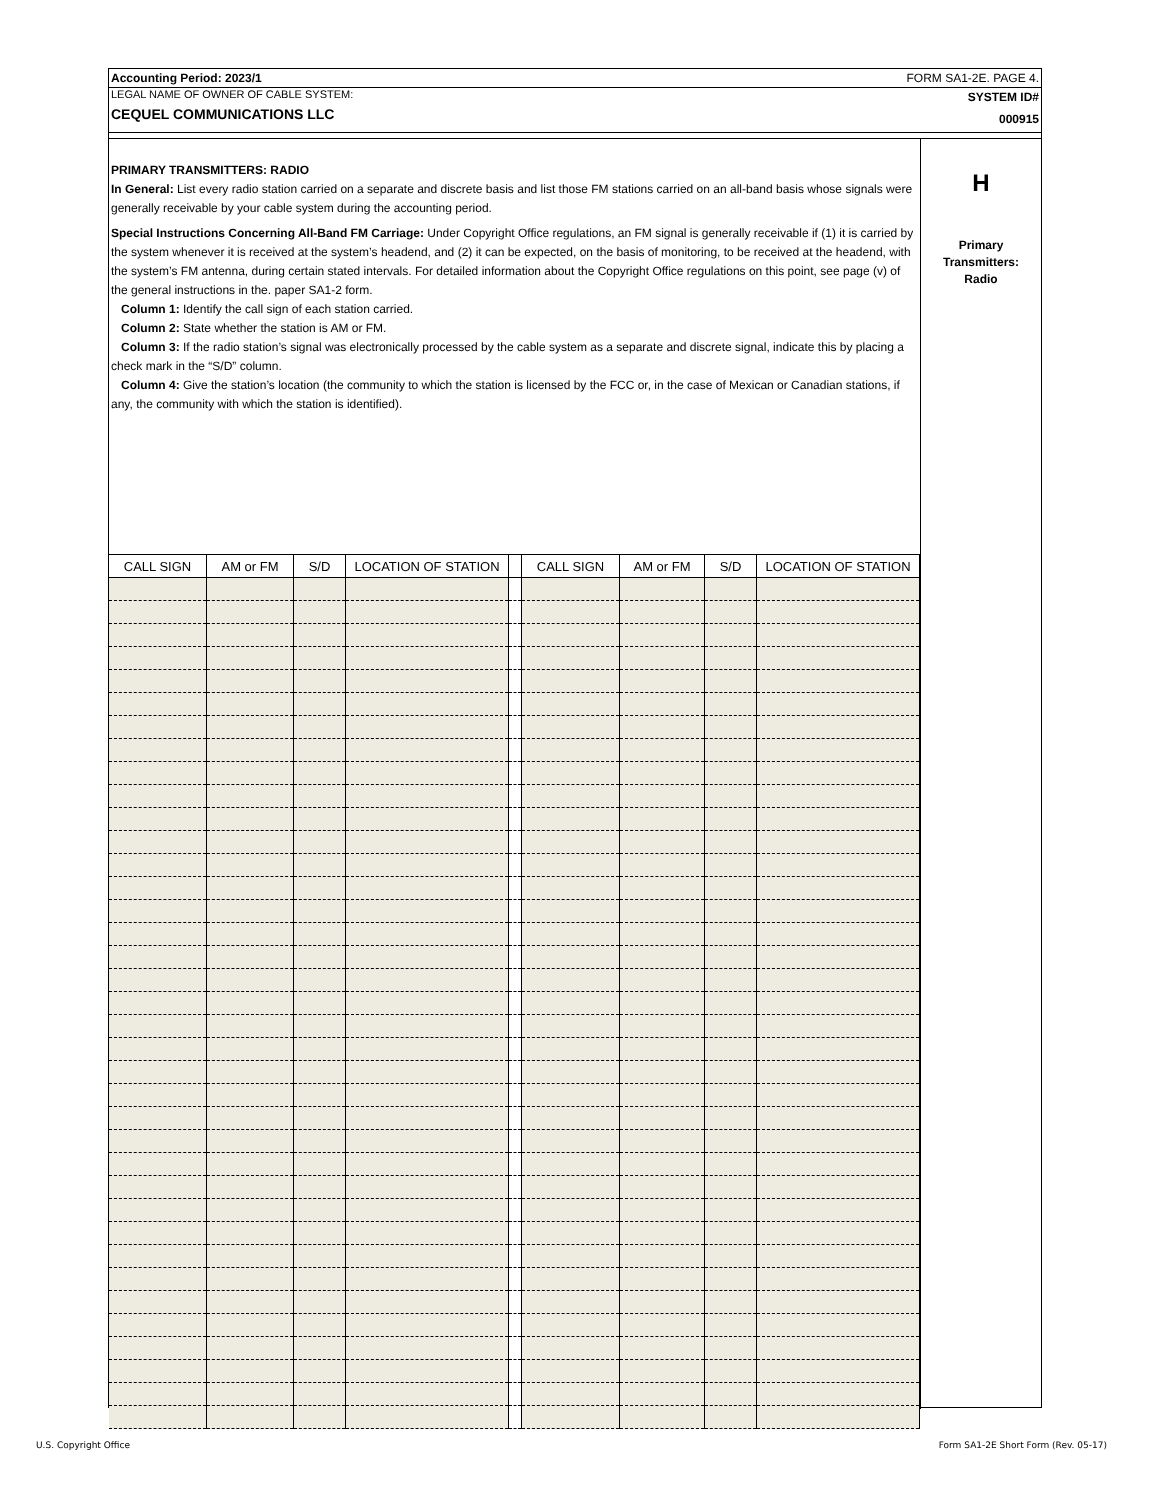Accounting Period: 2023/1 FORM SA1-2E. PAGE 4.
LEGAL NAME OF OWNER OF CABLE SYSTEM:
CEQUEL COMMUNICATIONS LLC
SYSTEM ID#
000915
PRIMARY TRANSMITTERS: RADIO
In General: List every radio station carried on a separate and discrete basis and list those FM stations carried on an all-band basis whose signals were generally receivable by your cable system during the accounting period.
Special Instructions Concerning All-Band FM Carriage: Under Copyright Office regulations, an FM signal is generally receivable if (1) it is carried by the system whenever it is received at the system’s headend, and (2) it can be expected, on the basis of monitoring, to be received at the headend, with the system’s FM antenna, during certain stated intervals. For detailed information about the Copyright Office regulations on this point, see page (v) of the general instructions in the. paper SA1-2 form.
Column 1: Identify the call sign of each station carried.
Column 2: State whether the station is AM or FM.
Column 3: If the radio station’s signal was electronically processed by the cable system as a separate and discrete signal, indicate this by placing a check mark in the “S/D” column.
Column 4: Give the station’s location (the community to which the station is licensed by the FCC or, in the case of Mexican or Canadian stations, if any, the community with which the station is identified).
| CALL SIGN | AM or FM | S/D | LOCATION OF STATION | | CALL SIGN | AM or FM | S/D | LOCATION OF STATION |
| --- | --- | --- | --- | --- | --- | --- | --- | --- |
H
Primary
Transmitters:
Radio
U.S. Copyright Office
Form SA1-2E Short Form (Rev. 05-17)